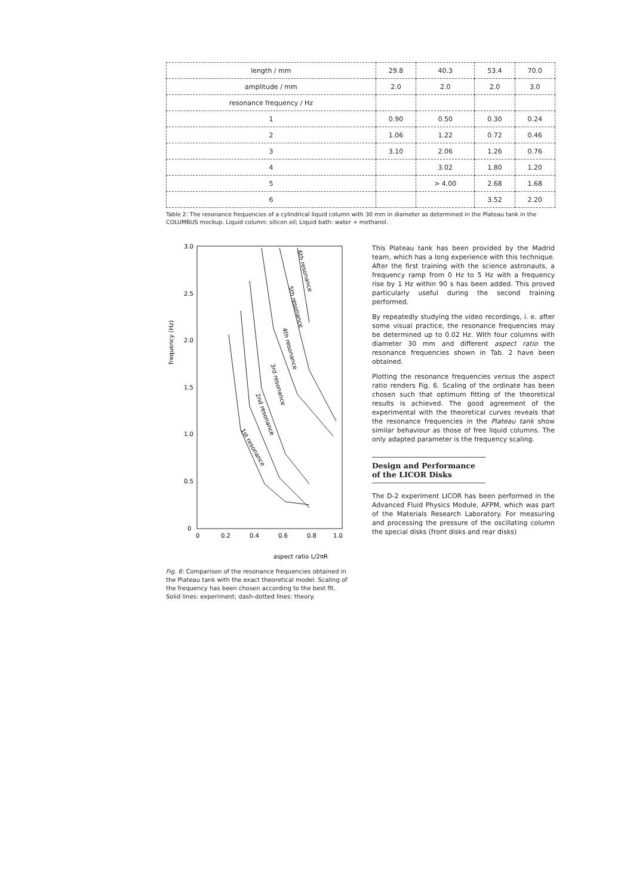| length / mm | 29.8 | 40.3 | 53.4 | 70.0 |
| amplitude / mm | 2.0 | 2.0 | 2.0 | 3.0 |
| resonance frequency / Hz | | | | |
| 1 | 0.90 | 0.50 | 0.30 | 0.24 |
| 2 | 1.06 | 1.22 | 0.72 | 0.46 |
| 3 | 3.10 | 2.06 | 1.26 | 0.76 |
| 4 | | 3.02 | 1.80 | 1.20 |
| 5 | | > 4.00 | 2.68 | 1.68 |
| 6 | | | 3.52 | 2.20 |
Table 2: The resonance frequencies of a cylindrical liquid column with 30 mm in diameter as determined in the Plateau tank in the COLUMBUS mockup. Liquid column: silicon oil; Liquid bath: water + methanol.
3.0
2.5
2.0
1.5
1.0
0.5
0
0
0.2
0.4
0.6
0.8
1.0
frequency (Hz)
aspect ratio L/2πR
1st resonance
2nd resonance
3rd resonance
4th resonance
5th resonance
6th resonance
Fig. 6: Comparison of the resonance frequencies obtained in the Plateau tank with the exact theoretical model. Scaling of the frequency has been chosen according to the best fit. Solid lines: experiment; dash-dotted lines: theory.
This Plateau tank has been provided by the Madrid team, which has a long experience with this technique. After the first training with the science astronauts, a frequency ramp from 0 Hz to 5 Hz with a frequency rise by 1 Hz within 90 s has been added. This proved particularly useful during the second training performed.
By repeatedly studying the video recordings, i. e. after some visual practice, the resonance frequencies may be determined up to 0.02 Hz. With four columns with diameter 30 mm and different aspect ratio the resonance frequencies shown in Tab. 2 have been obtained.
Plotting the resonance frequencies versus the aspect ratio renders Fig. 6. Scaling of the ordinate has been chosen such that optimum fitting of the theoretical results is achieved. The good agreement of the experimental with the theoretical curves reveals that the resonance frequencies in the Plateau tank show similar behaviour as those of free liquid columns. The only adapted parameter is the frequency scaling.
Design and Performance of the LICOR Disks
The D-2 experiment LICOR has been performed in the Advanced Fluid Physics Module, AFPM, which was part of the Materials Research Laboratory. For measuring and processing the pressure of the oscillating column the special disks (front disks and rear disks)